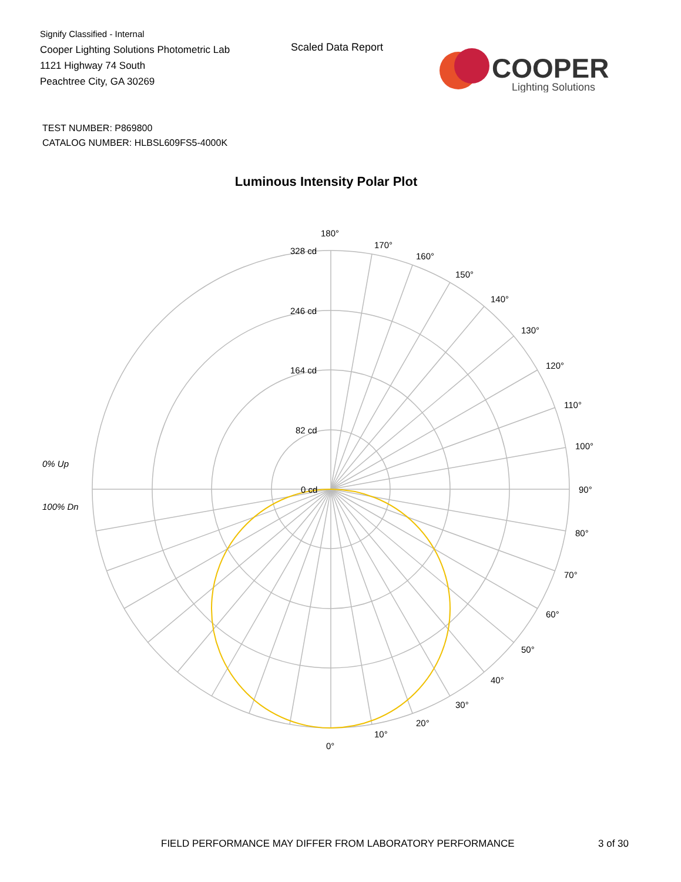Signify Classified - Internal
Cooper Lighting Solutions Photometric Lab
1121 Highway 74 South
Peachtree City, GA 30269
Scaled Data Report
COOPER
Lighting Solutions
TEST NUMBER: P869800
CATALOG NUMBER: HLBSL609FS5-4000K
Luminous Intensity Polar Plot
180°
170°
160°
150°
140°
130°
120°
110°
100°
90°
80°
70°
60°
50°
40°
30°
20°
10°
0°
328 cd
246 cd
164 cd
82 cd
0 cd
0% Up
100% Dn
FIELD PERFORMANCE MAY DIFFER FROM LABORATORY PERFORMANCE
3 of 30